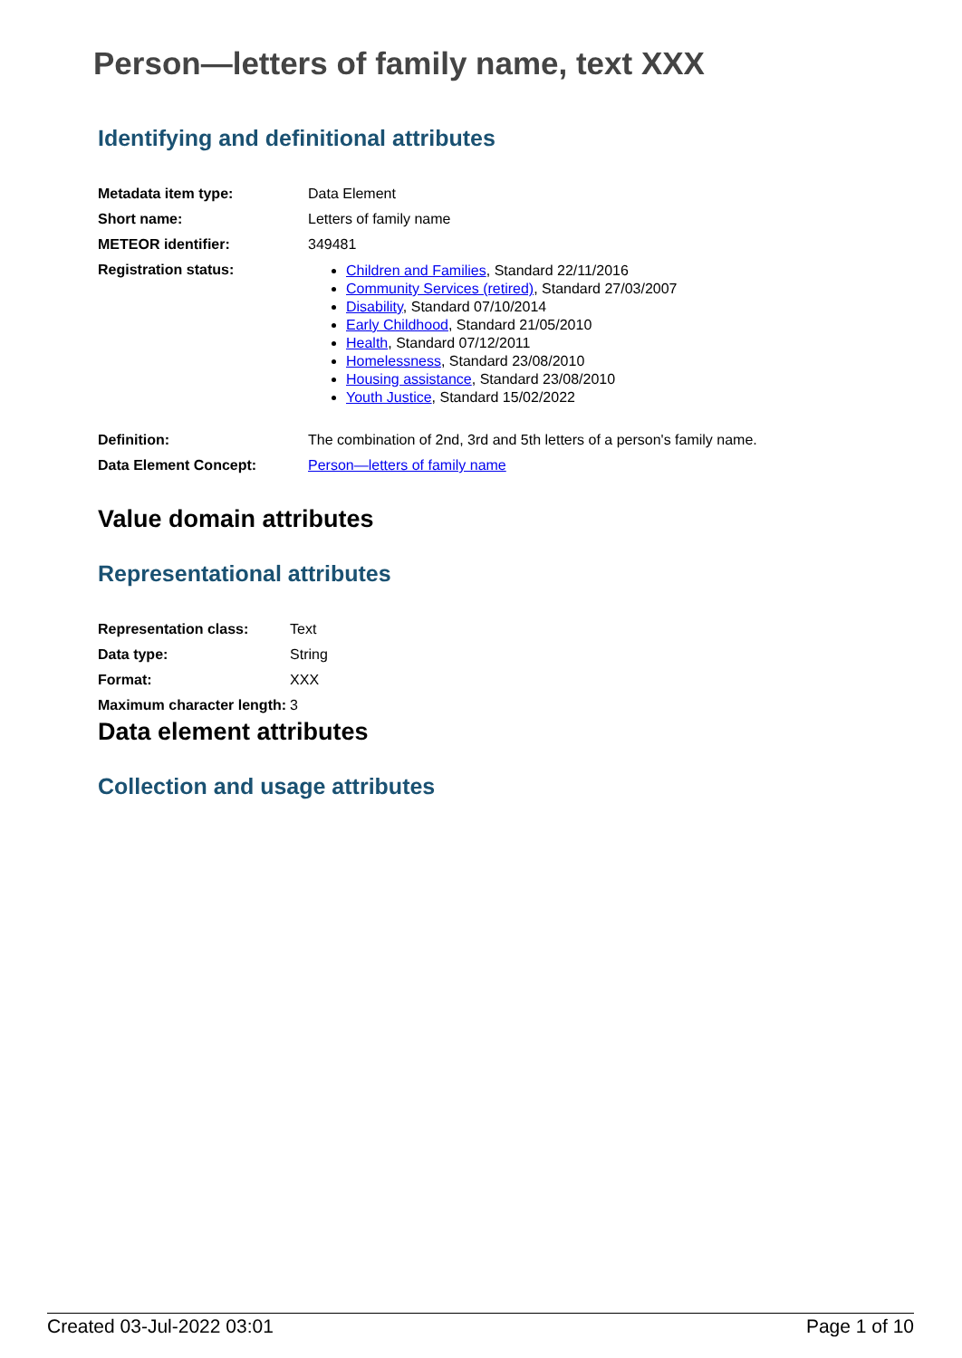Person—letters of family name, text XXX
Identifying and definitional attributes
| Metadata item type: | Data Element |
| Short name: | Letters of family name |
| METEOR identifier: | 349481 |
| Registration status: | Children and Families , Standard 22/11/2016 Community Services (retired) , Standard 27/03/2007 Disability , Standard 07/10/2014 Early Childhood , Standard 21/05/2010 Health , Standard 07/12/2011 Homelessness , Standard 23/08/2010 Housing assistance , Standard 23/08/2010 Youth Justice , Standard 15/02/2022 |
| Definition: | The combination of 2nd, 3rd and 5th letters of a person's family name. |
| Data Element Concept: | Person—letters of family name |
Value domain attributes
Representational attributes
| Representation class: | Text |
| Data type: | String |
| Format: | XXX |
| Maximum character length: | 3 |
Data element attributes
Collection and usage attributes
Created 03-Jul-2022 03:01 Page 1 of 10